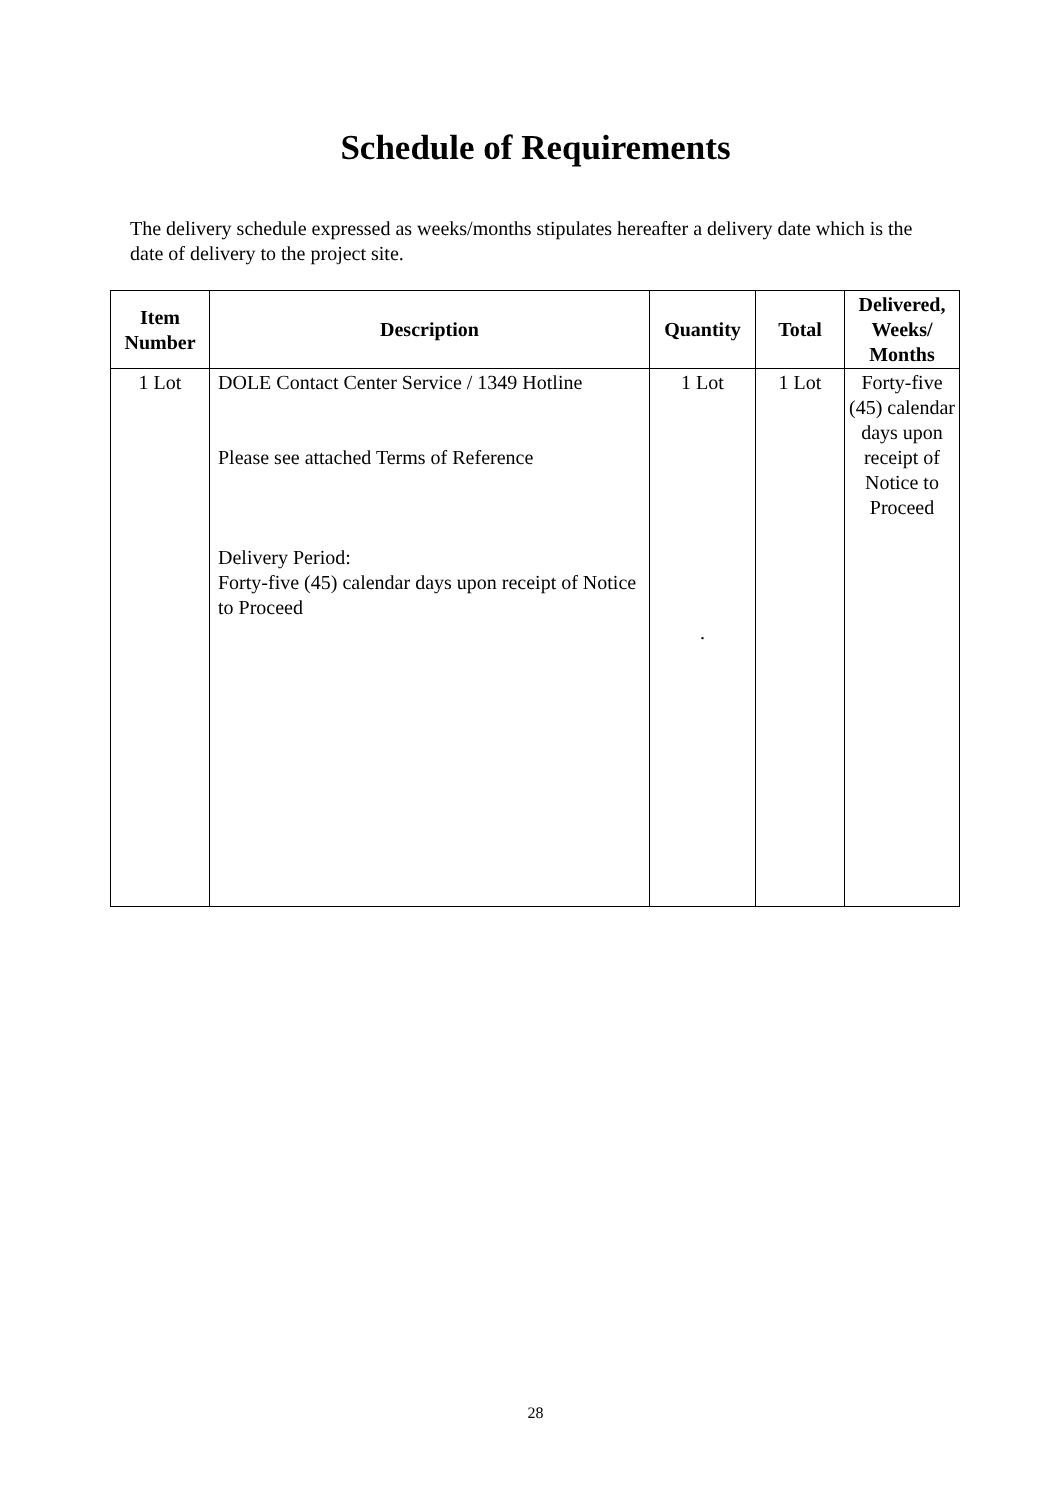Schedule of Requirements
The delivery schedule expressed as weeks/months stipulates hereafter a delivery date which is the date of delivery to the project site.
| Item Number | Description | Quantity | Total | Delivered, Weeks/ Months |
| --- | --- | --- | --- | --- |
| 1 Lot | DOLE Contact Center Service / 1349 Hotline Please see attached Terms of Reference Delivery Period: Forty-five (45) calendar days upon receipt of Notice to Proceed | 1 Lot . | 1 Lot | Forty-five (45) calendar days upon receipt of Notice to Proceed |
28